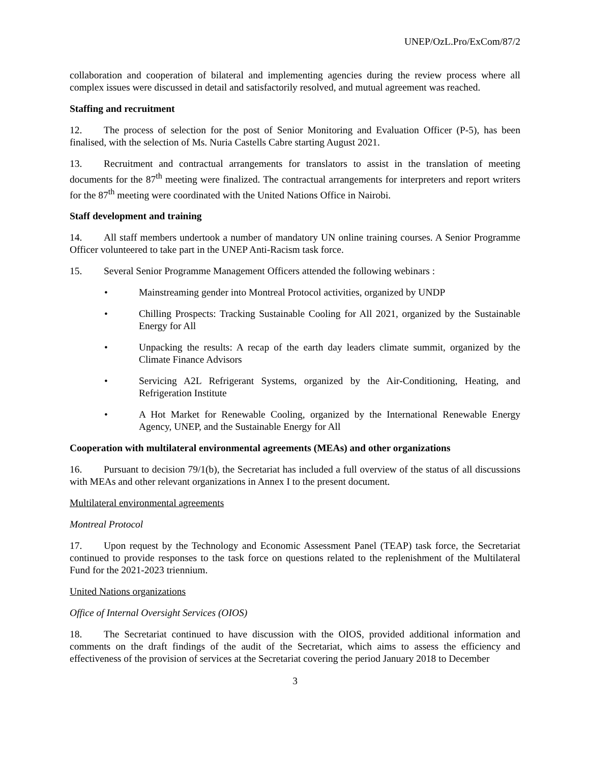UNEP/OzL.Pro/ExCom/87/2
collaboration and cooperation of bilateral and implementing agencies during the review process where all complex issues were discussed in detail and satisfactorily resolved, and mutual agreement was reached.
Staffing and recruitment
12. The process of selection for the post of Senior Monitoring and Evaluation Officer (P-5), has been finalised, with the selection of Ms. Nuria Castells Cabre starting August 2021.
13. Recruitment and contractual arrangements for translators to assist in the translation of meeting documents for the 87<sup>th</sup> meeting were finalized. The contractual arrangements for interpreters and report writers for the 87<sup>th</sup> meeting were coordinated with the United Nations Office in Nairobi.
Staff development and training
14. All staff members undertook a number of mandatory UN online training courses. A Senior Programme Officer volunteered to take part in the UNEP Anti-Racism task force.
15. Several Senior Programme Management Officers attended the following webinars :
• Mainstreaming gender into Montreal Protocol activities, organized by UNDP
• Chilling Prospects: Tracking Sustainable Cooling for All 2021, organized by the Sustainable Energy for All
• Unpacking the results: A recap of the earth day leaders climate summit, organized by the Climate Finance Advisors
• Servicing A2L Refrigerant Systems, organized by the Air-Conditioning, Heating, and Refrigeration Institute
• A Hot Market for Renewable Cooling, organized by the International Renewable Energy Agency, UNEP, and the Sustainable Energy for All
Cooperation with multilateral environmental agreements (MEAs) and other organizations
16. Pursuant to decision 79/1(b), the Secretariat has included a full overview of the status of all discussions with MEAs and other relevant organizations in Annex I to the present document.
Multilateral environmental agreements
Montreal Protocol
17. Upon request by the Technology and Economic Assessment Panel (TEAP) task force, the Secretariat continued to provide responses to the task force on questions related to the replenishment of the Multilateral Fund for the 2021-2023 triennium.
United Nations organizations
Office of Internal Oversight Services (OIOS)
18. The Secretariat continued to have discussion with the OIOS, provided additional information and comments on the draft findings of the audit of the Secretariat, which aims to assess the efficiency and effectiveness of the provision of services at the Secretariat covering the period January 2018 to December
3